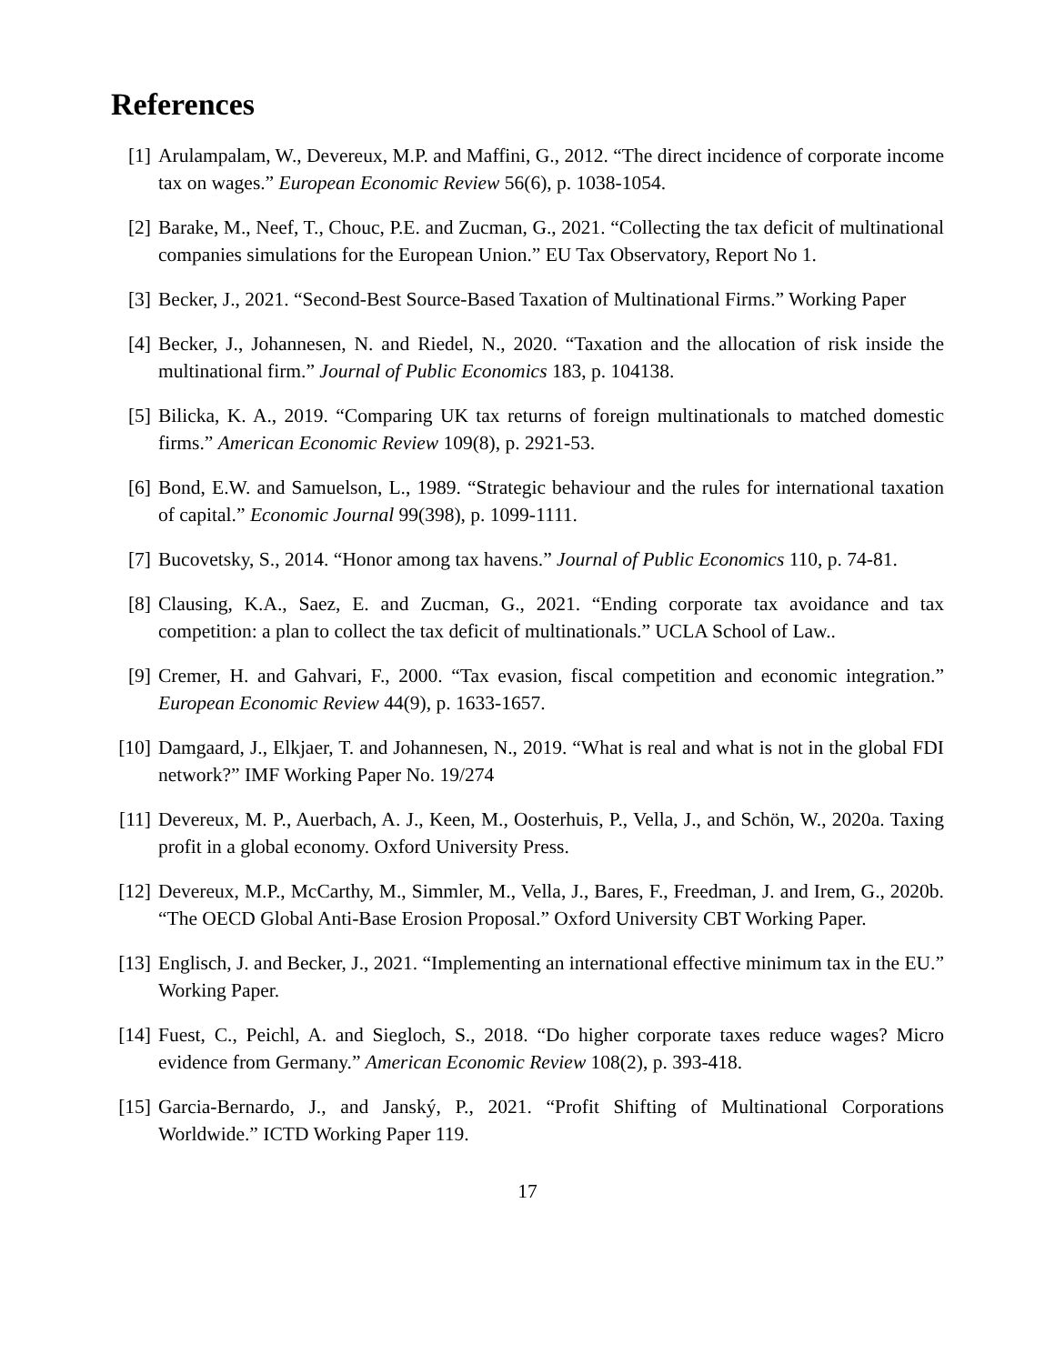References
[1] Arulampalam, W., Devereux, M.P. and Maffini, G., 2012. “The direct incidence of corporate income tax on wages.” European Economic Review 56(6), p. 1038-1054.
[2] Barake, M., Neef, T., Chouc, P.E. and Zucman, G., 2021. “Collecting the tax deficit of multinational companies simulations for the European Union.” EU Tax Observatory, Report No 1.
[3] Becker, J., 2021. “Second-Best Source-Based Taxation of Multinational Firms.” Working Paper
[4] Becker, J., Johannesen, N. and Riedel, N., 2020. “Taxation and the allocation of risk inside the multinational firm.” Journal of Public Economics 183, p. 104138.
[5] Bilicka, K. A., 2019. “Comparing UK tax returns of foreign multinationals to matched domestic firms.” American Economic Review 109(8), p. 2921-53.
[6] Bond, E.W. and Samuelson, L., 1989. “Strategic behaviour and the rules for international taxation of capital.” Economic Journal 99(398), p. 1099-1111.
[7] Bucovetsky, S., 2014. “Honor among tax havens.” Journal of Public Economics 110, p. 74-81.
[8] Clausing, K.A., Saez, E. and Zucman, G., 2021. “Ending corporate tax avoidance and tax competition: a plan to collect the tax deficit of multinationals.” UCLA School of Law..
[9] Cremer, H. and Gahvari, F., 2000. “Tax evasion, fiscal competition and economic integration.” European Economic Review 44(9), p. 1633-1657.
[10] Damgaard, J., Elkjaer, T. and Johannesen, N., 2019. “What is real and what is not in the global FDI network?” IMF Working Paper No. 19/274
[11] Devereux, M. P., Auerbach, A. J., Keen, M., Oosterhuis, P., Vella, J., and Schön, W., 2020a. Taxing profit in a global economy. Oxford University Press.
[12] Devereux, M.P., McCarthy, M., Simmler, M., Vella, J., Bares, F., Freedman, J. and Irem, G., 2020b. “The OECD Global Anti-Base Erosion Proposal.” Oxford University CBT Working Paper.
[13] Englisch, J. and Becker, J., 2021. “Implementing an international effective minimum tax in the EU.” Working Paper.
[14] Fuest, C., Peichl, A. and Siegloch, S., 2018. “Do higher corporate taxes reduce wages? Micro evidence from Germany.” American Economic Review 108(2), p. 393-418.
[15] Garcia-Bernardo, J., and Janský, P., 2021. “Profit Shifting of Multinational Corporations Worldwide.” ICTD Working Paper 119.
17